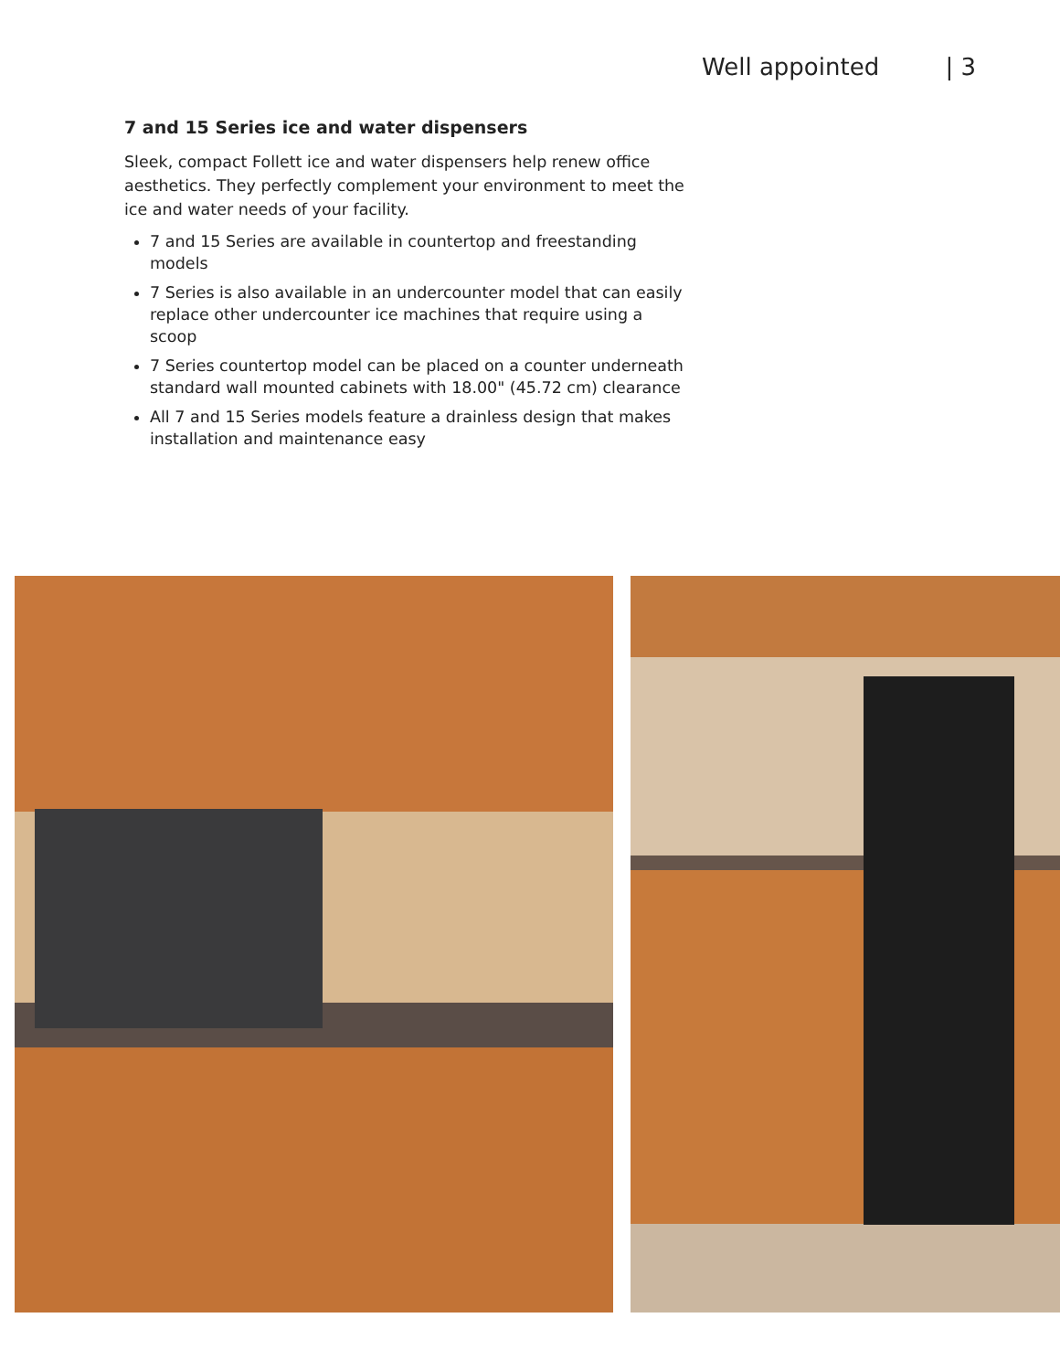Well appointed | 3
7 and 15 Series ice and water dispensers
Sleek, compact Follett ice and water dispensers help renew office aesthetics. They perfectly complement your environment to meet the ice and water needs of your facility.
7 and 15 Series are available in countertop and freestanding models
7 Series is also available in an undercounter model that can easily replace other undercounter ice machines that require using a scoop
7 Series countertop model can be placed on a counter underneath standard wall mounted cabinets with 18.00" (45.72 cm) clearance
All 7 and 15 Series models feature a drainless design that makes installation and maintenance easy